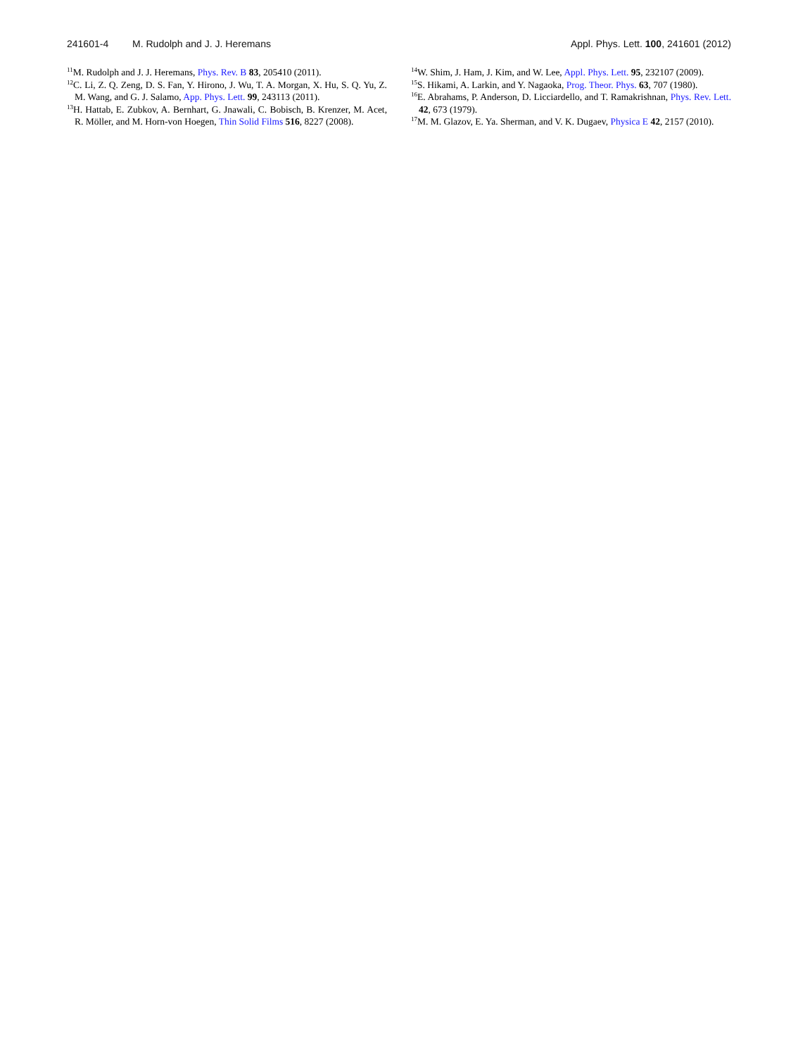241601-4 M. Rudolph and J. J. Heremans
Appl. Phys. Lett. 100, 241601 (2012)
<sup>11</sup> M. Rudolph and J. J. Heremans, Phys. Rev. B 83, 205410 (2011).
<sup>12</sup>C. Li, Z. Q. Zeng, D. S. Fan, Y. Hirono, J. Wu, T. A. Morgan, X. Hu, S. Q. Yu, Z. M. Wang, and G. J. Salamo, App. Phys. Lett. 99, 243113 (2011).
<sup>13</sup>H. Hattab, E. Zubkov, A. Bernhart, G. Jnawali, C. Bobisch, B. Krenzer, M. Acet, R. Möller, and M. Horn-von Hoegen, Thin Solid Films 516, 8227 (2008).
<sup>14</sup> W. Shim, J. Ham, J. Kim, and W. Lee, Appl. Phys. Lett. 95, 232107 (2009).
<sup>15</sup> S. Hikami, A. Larkin, and Y. Nagaoka, Prog. Theor. Phys. 63, 707 (1980).
<sup>16</sup> E. Abrahams, P. Anderson, D. Licciardello, and T. Ramakrishnan, Phys. Rev. Lett. 42, 673 (1979).
<sup>17</sup> M. M. Glazov, E. Ya. Sherman, and V. K. Dugaev, Physica E 42, 2157 (2010).